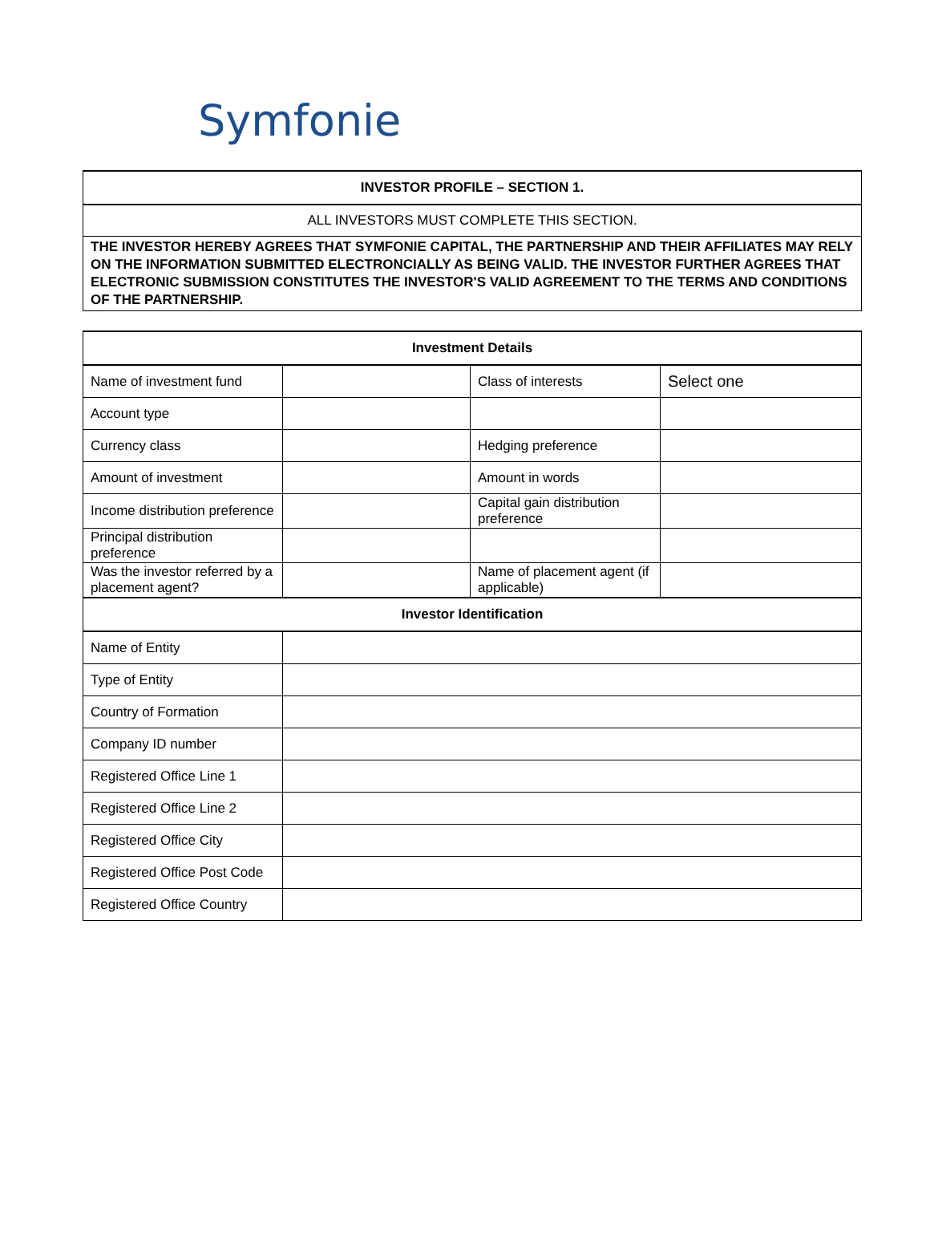Symfonie
| INVESTOR PROFILE – SECTION 1. |
| ALL INVESTORS MUST COMPLETE THIS SECTION. |
| THE INVESTOR HEREBY AGREES THAT SYMFONIE CAPITAL, THE PARTNERSHIP AND THEIR AFFILIATES MAY RELY ON THE INFORMATION SUBMITTED ELECTRONCIALLY AS BEING VALID. THE INVESTOR FURTHER AGREES THAT ELECTRONIC SUBMISSION CONSTITUTES THE INVESTOR'S VALID AGREEMENT TO THE TERMS AND CONDITIONS OF THE PARTNERSHIP. |
| Investment Details | | | |
| --- | --- | --- | --- |
| Name of investment fund | | Class of interests | Select one |
| Account type | | | |
| Currency class | | Hedging preference | |
| Amount of investment | | Amount in words | |
| Income distribution preference | | Capital gain distribution preference | |
| Principal distribution preference | | | |
| Was the investor referred by a placement agent? | | Name of placement agent (if applicable) | |
| Investor Identification | | | |
| Name of Entity | | | |
| Type of Entity | | | |
| Country of Formation | | | |
| Company ID number | | | |
| Registered Office Line 1 | | | |
| Registered Office Line 2 | | | |
| Registered Office City | | | |
| Registered Office Post Code | | | |
| Registered Office Country | | | |